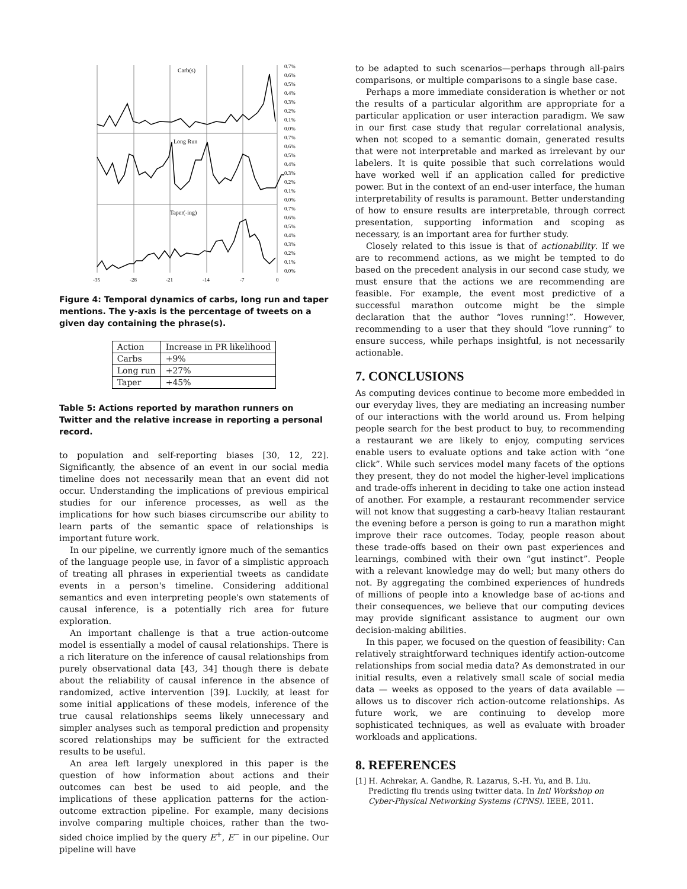Carb(s)
Long Run
Taper(-ing)
0.7%
0.6%
0.5%
0.4%
0.3%
0.2%
0.1%
0.0%
0.7%
0.6%
0.5%
0.4%
0.3%
0.2%
0.1%
0.0%
0.7%
0.6%
0.5%
0.4%
0.3%
0.2%
0.1%
0.0%
-35
-28
-21
-14
-7
0
Figure 4: Temporal dynamics of carbs, long run and taper mentions. The y-axis is the percentage of tweets on a given day containing the phrase(s).
| Action | Increase in PR likelihood |
| --- | --- |
| Carbs | +9% |
| Long run | +27% |
| Taper | +45% |
Table 5: Actions reported by marathon runners on Twitter and the relative increase in reporting a personal record.
to population and self-reporting biases [30, 12, 22]. Significantly, the absence of an event in our social media timeline does not necessarily mean that an event did not occur. Understanding the implications of previous empirical studies for our inference processes, as well as the implications for how such biases circumscribe our ability to learn parts of the semantic space of relationships is important future work.
In our pipeline, we currently ignore much of the semantics of the language people use, in favor of a simplistic approach of treating all phrases in experiential tweets as candidate events in a person's timeline. Considering additional semantics and even interpreting people's own statements of causal inference, is a potentially rich area for future exploration.
An important challenge is that a true action-outcome model is essentially a model of causal relationships. There is a rich literature on the inference of causal relationships from purely observational data [43, 34] though there is debate about the reliability of causal inference in the absence of randomized, active intervention [39]. Luckily, at least for some initial applications of these models, inference of the true causal relationships seems likely unnecessary and simpler analyses such as temporal prediction and propensity scored relationships may be sufficient for the extracted results to be useful.
An area left largely unexplored in this paper is the question of how information about actions and their outcomes can best be used to aid people, and the implications of these application patterns for the action-outcome extraction pipeline. For example, many decisions involve comparing multiple choices, rather than the two-sided choice implied by the query E<sup>+</sup>, E<sup>−</sup> in our pipeline. Our pipeline will have
to be adapted to such scenarios—perhaps through all-pairs comparisons, or multiple comparisons to a single base case.
Perhaps a more immediate consideration is whether or not the results of a particular algorithm are appropriate for a particular application or user interaction paradigm. We saw in our first case study that regular correlational analysis, when not scoped to a semantic domain, generated results that were not interpretable and marked as irrelevant by our labelers. It is quite possible that such correlations would have worked well if an application called for predictive power. But in the context of an end-user interface, the human interpretability of results is paramount. Better understanding of how to ensure results are interpretable, through correct presentation, supporting information and scoping as necessary, is an important area for further study.
Closely related to this issue is that of actionability. If we are to recommend actions, as we might be tempted to do based on the precedent analysis in our second case study, we must ensure that the actions we are recommending are feasible. For example, the event most predictive of a successful marathon outcome might be the simple declaration that the author “loves running!”. However, recommending to a user that they should “love running” to ensure success, while perhaps insightful, is not necessarily actionable.
7. CONCLUSIONS
As computing devices continue to become more embedded in our everyday lives, they are mediating an increasing number of our interactions with the world around us. From helping people search for the best product to buy, to recommending a restaurant we are likely to enjoy, computing services enable users to evaluate options and take action with “one click”. While such services model many facets of the options they present, they do not model the higher-level implications and trade-offs inherent in deciding to take one action instead of another. For example, a restaurant recommender service will not know that suggesting a carb-heavy Italian restaurant the evening before a person is going to run a marathon might improve their race outcomes. Today, people reason about these trade-offs based on their own past experiences and learnings, combined with their own “gut instinct”. People with a relevant knowledge may do well; but many others do not. By aggregating the combined experiences of hundreds of millions of people into a knowledge base of ac-tions and their consequences, we believe that our computing devices may provide significant assistance to augment our own decision-making abilities.
In this paper, we focused on the question of feasibility: Can relatively straightforward techniques identify action-outcome relationships from social media data? As demonstrated in our initial results, even a relatively small scale of social media data — weeks as opposed to the years of data available — allows us to discover rich action-outcome relationships. As future work, we are continuing to develop more sophisticated techniques, as well as evaluate with broader workloads and applications.
8. REFERENCES
[1] H. Achrekar, A. Gandhe, R. Lazarus, S.-H. Yu, and B. Liu. Predicting flu trends using twitter data. In Intl Workshop on Cyber-Physical Networking Systems (CPNS). IEEE, 2011.